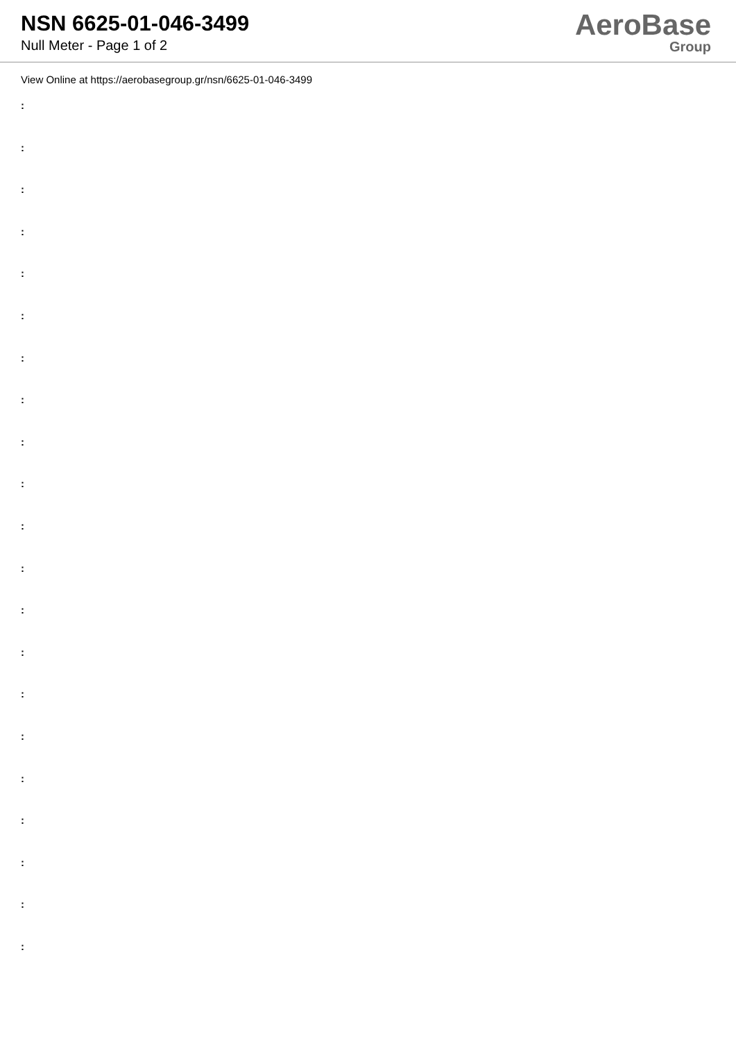NSN 6625-01-046-3499
Null Meter - Page 1 of 2
AeroBase
Group
View Online at https://aerobasegroup.gr/nsn/6625-01-046-3499
:
:
:
:
:
:
:
:
:
:
:
:
:
:
:
:
:
:
:
:
: